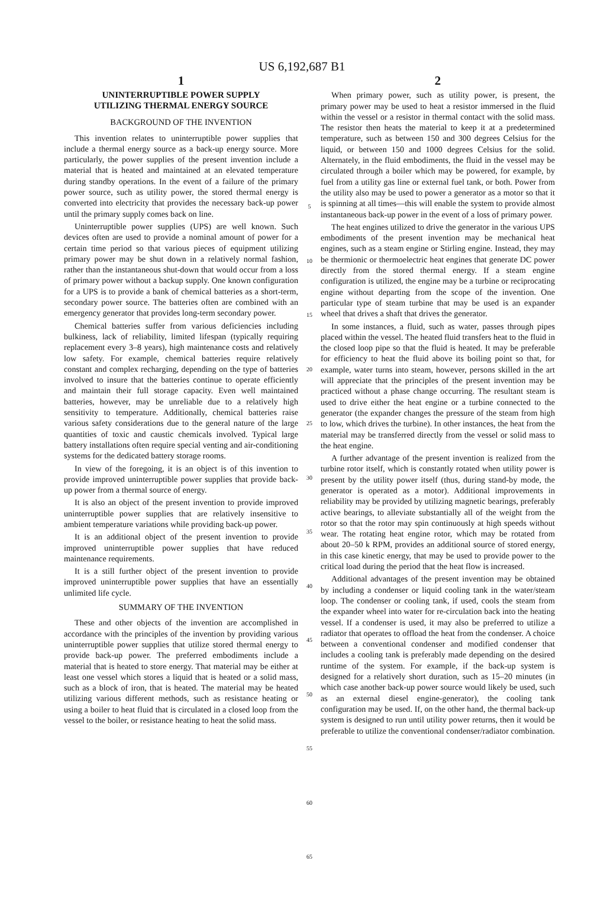US 6,192,687 B1
1
UNINTERRUPTIBLE POWER SUPPLY
UTILIZING THERMAL ENERGY SOURCE
BACKGROUND OF THE INVENTION
This invention relates to uninterruptible power supplies that include a thermal energy source as a back-up energy source. More particularly, the power supplies of the present invention include a material that is heated and maintained at an elevated temperature during standby operations. In the event of a failure of the primary power source, such as utility power, the stored thermal energy is converted into electricity that provides the necessary back-up power until the primary supply comes back on line.
Uninterruptible power supplies (UPS) are well known. Such devices often are used to provide a nominal amount of power for a certain time period so that various pieces of equipment utilizing primary power may be shut down in a relatively normal fashion, rather than the instantaneous shut-down that would occur from a loss of primary power without a backup supply. One known configuration for a UPS is to provide a bank of chemical batteries as a short-term, secondary power source. The batteries often are combined with an emergency generator that provides long-term secondary power.
Chemical batteries suffer from various deficiencies including bulkiness, lack of reliability, limited lifespan (typically requiring replacement every 3–8 years), high maintenance costs and relatively low safety. For example, chemical batteries require relatively constant and complex recharging, depending on the type of batteries involved to insure that the batteries continue to operate efficiently and maintain their full storage capacity. Even well maintained batteries, however, may be unreliable due to a relatively high sensitivity to temperature. Additionally, chemical batteries raise various safety considerations due to the general nature of the large quantities of toxic and caustic chemicals involved. Typical large battery installations often require special venting and air-conditioning systems for the dedicated battery storage rooms.
In view of the foregoing, it is an object is of this invention to provide improved uninterruptible power supplies that provide back-up power from a thermal source of energy.
It is also an object of the present invention to provide improved uninterruptible power supplies that are relatively insensitive to ambient temperature variations while providing back-up power.
It is an additional object of the present invention to provide improved uninterruptible power supplies that have reduced maintenance requirements.
It is a still further object of the present invention to provide improved uninterruptible power supplies that have an essentially unlimited life cycle.
SUMMARY OF THE INVENTION
These and other objects of the invention are accomplished in accordance with the principles of the invention by providing various uninterruptible power supplies that utilize stored thermal energy to provide back-up power. The preferred embodiments include a material that is heated to store energy. That material may be either at least one vessel which stores a liquid that is heated or a solid mass, such as a block of iron, that is heated. The material may be heated utilizing various different methods, such as resistance heating or using a boiler to heat fluid that is circulated in a closed loop from the vessel to the boiler, or resistance heating to heat the solid mass.
5
10
15
20
25
30
35
40
45
50
55
60
65
2
When primary power, such as utility power, is present, the primary power may be used to heat a resistor immersed in the fluid within the vessel or a resistor in thermal contact with the solid mass. The resistor then heats the material to keep it at a predetermined temperature, such as between 150 and 300 degrees Celsius for the liquid, or between 150 and 1000 degrees Celsius for the solid. Alternately, in the fluid embodiments, the fluid in the vessel may be circulated through a boiler which may be powered, for example, by fuel from a utility gas line or external fuel tank, or both. Power from the utility also may be used to power a generator as a motor so that it is spinning at all times—this will enable the system to provide almost instantaneous back-up power in the event of a loss of primary power.
The heat engines utilized to drive the generator in the various UPS embodiments of the present invention may be mechanical heat engines, such as a steam engine or Stirling engine. Instead, they may be thermionic or thermoelectric heat engines that generate DC power directly from the stored thermal energy. If a steam engine configuration is utilized, the engine may be a turbine or reciprocating engine without departing from the scope of the invention. One particular type of steam turbine that may be used is an expander wheel that drives a shaft that drives the generator.
In some instances, a fluid, such as water, passes through pipes placed within the vessel. The heated fluid transfers heat to the fluid in the closed loop pipe so that the fluid is heated. It may be preferable for efficiency to heat the fluid above its boiling point so that, for example, water turns into steam, however, persons skilled in the art will appreciate that the principles of the present invention may be practiced without a phase change occurring. The resultant steam is used to drive either the heat engine or a turbine connected to the generator (the expander changes the pressure of the steam from high to low, which drives the turbine). In other instances, the heat from the material may be transferred directly from the vessel or solid mass to the heat engine.
A further advantage of the present invention is realized from the turbine rotor itself, which is constantly rotated when utility power is present by the utility power itself (thus, during stand-by mode, the generator is operated as a motor). Additional improvements in reliability may be provided by utilizing magnetic bearings, preferably active bearings, to alleviate substantially all of the weight from the rotor so that the rotor may spin continuously at high speeds without wear. The rotating heat engine rotor, which may be rotated from about 20–50 k RPM, provides an additional source of stored energy, in this case kinetic energy, that may be used to provide power to the critical load during the period that the heat flow is increased.
Additional advantages of the present invention may be obtained by including a condenser or liquid cooling tank in the water/steam loop. The condenser or cooling tank, if used, cools the steam from the expander wheel into water for re-circulation back into the heating vessel. If a condenser is used, it may also be preferred to utilize a radiator that operates to offload the heat from the condenser. A choice between a conventional condenser and modified condenser that includes a cooling tank is preferably made depending on the desired runtime of the system. For example, if the back-up system is designed for a relatively short duration, such as 15–20 minutes (in which case another back-up power source would likely be used, such as an external diesel engine-generator), the cooling tank configuration may be used. If, on the other hand, the thermal back-up system is designed to run until utility power returns, then it would be preferable to utilize the conventional condenser/radiator combination.